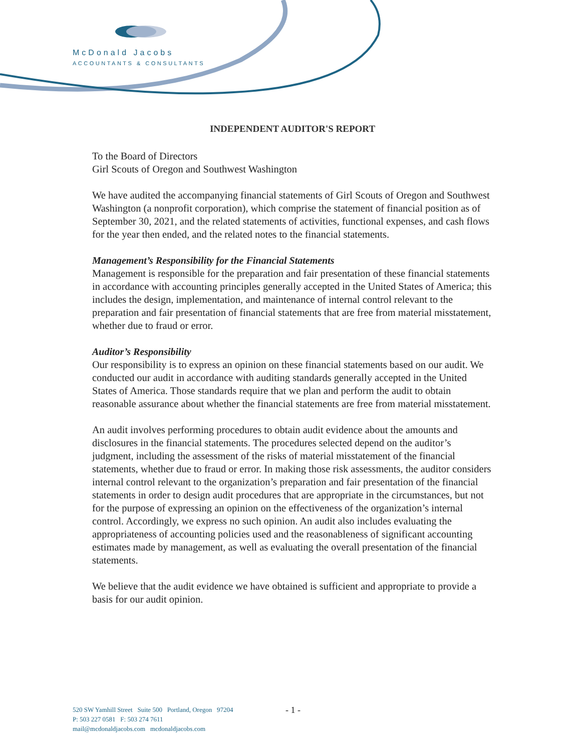McDonald Jacobs
ACCOUNTANTS & CONSULTANTS
INDEPENDENT AUDITOR'S REPORT
To the Board of Directors
Girl Scouts of Oregon and Southwest Washington
We have audited the accompanying financial statements of Girl Scouts of Oregon and Southwest Washington (a nonprofit corporation), which comprise the statement of financial position as of September 30, 2021, and the related statements of activities, functional expenses, and cash flows for the year then ended, and the related notes to the financial statements.
Management’s Responsibility for the Financial Statements
Management is responsible for the preparation and fair presentation of these financial statements in accordance with accounting principles generally accepted in the United States of America; this includes the design, implementation, and maintenance of internal control relevant to the preparation and fair presentation of financial statements that are free from material misstatement, whether due to fraud or error.
Auditor’s Responsibility
Our responsibility is to express an opinion on these financial statements based on our audit. We conducted our audit in accordance with auditing standards generally accepted in the United States of America. Those standards require that we plan and perform the audit to obtain reasonable assurance about whether the financial statements are free from material misstatement.
An audit involves performing procedures to obtain audit evidence about the amounts and disclosures in the financial statements. The procedures selected depend on the auditor’s judgment, including the assessment of the risks of material misstatement of the financial statements, whether due to fraud or error. In making those risk assessments, the auditor considers internal control relevant to the organization’s preparation and fair presentation of the financial statements in order to design audit procedures that are appropriate in the circumstances, but not for the purpose of expressing an opinion on the effectiveness of the organization’s internal control. Accordingly, we express no such opinion. An audit also includes evaluating the appropriateness of accounting policies used and the reasonableness of significant accounting estimates made by management, as well as evaluating the overall presentation of the financial statements.
We believe that the audit evidence we have obtained is sufficient and appropriate to provide a basis for our audit opinion.
520 SW Yamhill Street Suite 500 Portland, Oregon 97204
P: 503 227 0581 F: 503 274 7611
mail@mcdonaldjacobs.com mcdonaldjacobs.com
- 1 -